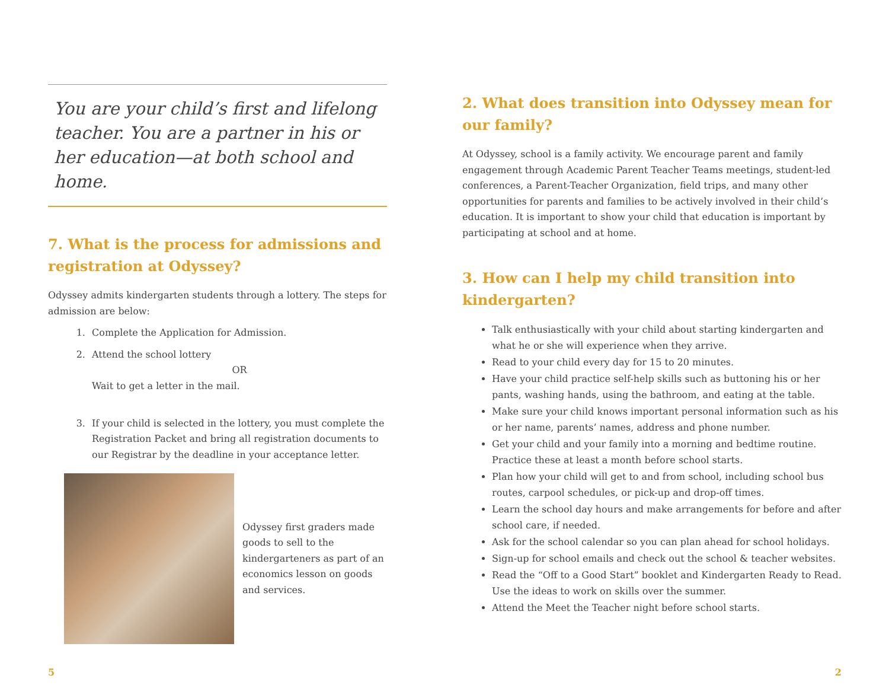You are your child’s first and lifelong teacher. You are a partner in his or her education—at both school and home.
7. What is the process for admissions and registration at Odyssey?
Odyssey admits kindergarten students through a lottery. The steps for admission are below:
1. Complete the Application for Admission.
2. Attend the school lottery
OR
Wait to get a letter in the mail.
3. If your child is selected in the lottery, you must complete the Registration Packet and bring all registration documents to our Registrar by the deadline in your acceptance letter.
Odyssey first graders made goods to sell to the kindergarteners as part of an economics lesson on goods and services.
2. What does transition into Odyssey mean for our family?
At Odyssey, school is a family activity. We encourage parent and family engagement through Academic Parent Teacher Teams meetings, student-led conferences, a Parent-Teacher Organization, field trips, and many other opportunities for parents and families to be actively involved in their child’s education. It is important to show your child that education is important by participating at school and at home.
3. How can I help my child transition into kindergarten?
Talk enthusiastically with your child about starting kindergarten and what he or she will experience when they arrive.
Read to your child every day for 15 to 20 minutes.
Have your child practice self-help skills such as buttoning his or her pants, washing hands, using the bathroom, and eating at the table.
Make sure your child knows important personal information such as his or her name, parents’ names, address and phone number.
Get your child and your family into a morning and bedtime routine. Practice these at least a month before school starts.
Plan how your child will get to and from school, including school bus routes, carpool schedules, or pick-up and drop-off times.
Learn the school day hours and make arrangements for before and after school care, if needed.
Ask for the school calendar so you can plan ahead for school holidays.
Sign-up for school emails and check out the school & teacher websites.
Read the “Off to a Good Start” booklet and Kindergarten Ready to Read. Use the ideas to work on skills over the summer.
Attend the Meet the Teacher night before school starts.
5 2